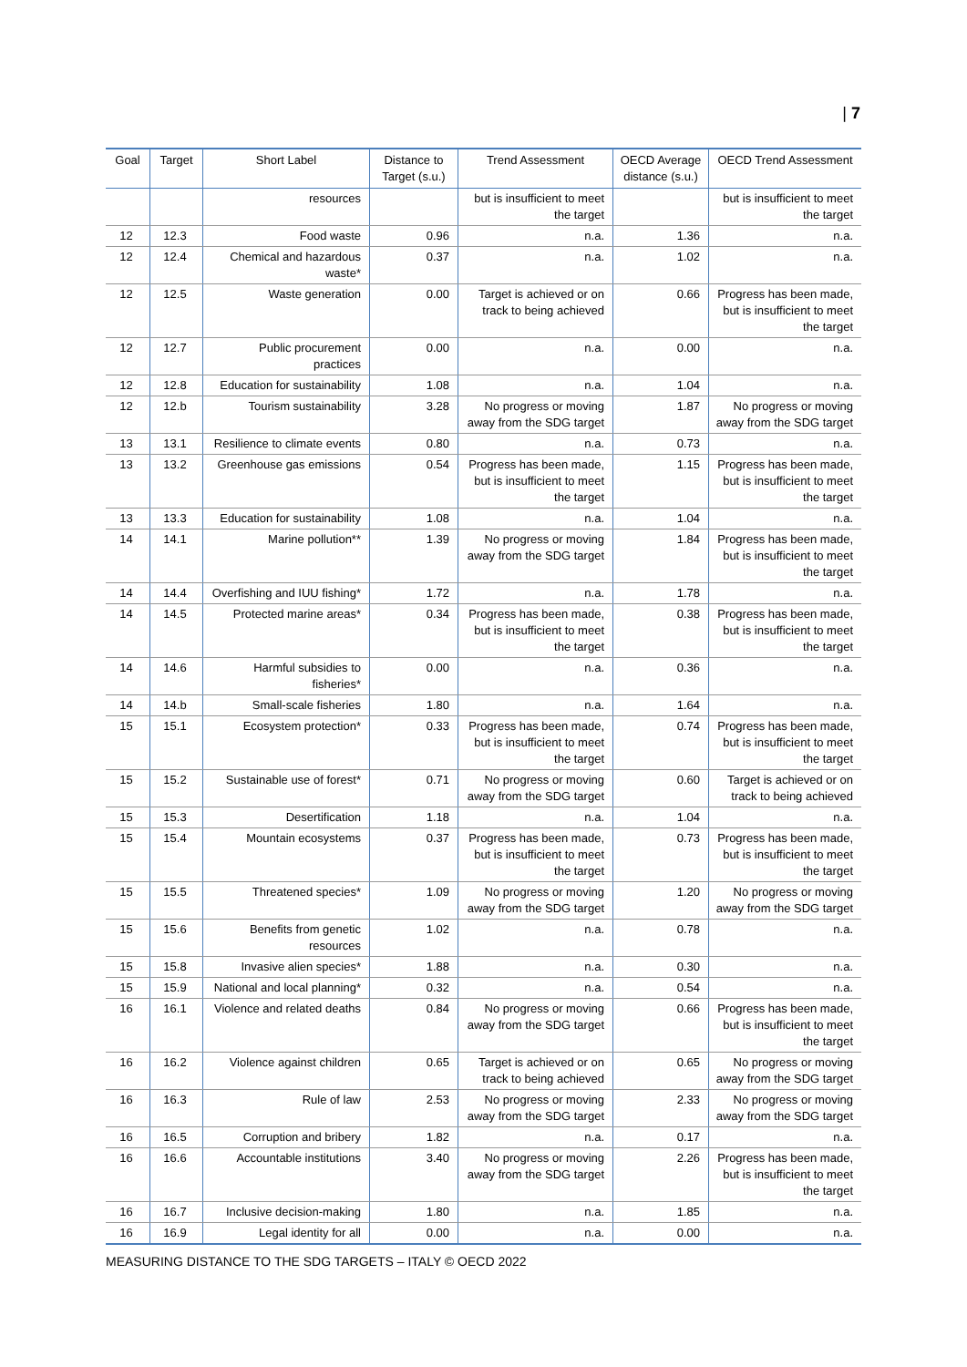| 7
| Goal | Target | Short Label | Distance to Target (s.u.) | Trend Assessment | OECD Average distance (s.u.) | OECD Trend Assessment |
| --- | --- | --- | --- | --- | --- | --- |
| | | resources | | but is insufficient to meet the target | | but is insufficient to meet the target |
| 12 | 12.3 | Food waste | 0.96 | n.a. | 1.36 | n.a. |
| 12 | 12.4 | Chemical and hazardous waste* | 0.37 | n.a. | 1.02 | n.a. |
| 12 | 12.5 | Waste generation | 0.00 | Target is achieved or on track to being achieved | 0.66 | Progress has been made, but is insufficient to meet the target |
| 12 | 12.7 | Public procurement practices | 0.00 | n.a. | 0.00 | n.a. |
| 12 | 12.8 | Education for sustainability | 1.08 | n.a. | 1.04 | n.a. |
| 12 | 12.b | Tourism sustainability | 3.28 | No progress or moving away from the SDG target | 1.87 | No progress or moving away from the SDG target |
| 13 | 13.1 | Resilience to climate events | 0.80 | n.a. | 0.73 | n.a. |
| 13 | 13.2 | Greenhouse gas emissions | 0.54 | Progress has been made, but is insufficient to meet the target | 1.15 | Progress has been made, but is insufficient to meet the target |
| 13 | 13.3 | Education for sustainability | 1.08 | n.a. | 1.04 | n.a. |
| 14 | 14.1 | Marine pollution** | 1.39 | No progress or moving away from the SDG target | 1.84 | Progress has been made, but is insufficient to meet the target |
| 14 | 14.4 | Overfishing and IUU fishing* | 1.72 | n.a. | 1.78 | n.a. |
| 14 | 14.5 | Protected marine areas* | 0.34 | Progress has been made, but is insufficient to meet the target | 0.38 | Progress has been made, but is insufficient to meet the target |
| 14 | 14.6 | Harmful subsidies to fisheries* | 0.00 | n.a. | 0.36 | n.a. |
| 14 | 14.b | Small-scale fisheries | 1.80 | n.a. | 1.64 | n.a. |
| 15 | 15.1 | Ecosystem protection* | 0.33 | Progress has been made, but is insufficient to meet the target | 0.74 | Progress has been made, but is insufficient to meet the target |
| 15 | 15.2 | Sustainable use of forest* | 0.71 | No progress or moving away from the SDG target | 0.60 | Target is achieved or on track to being achieved |
| 15 | 15.3 | Desertification | 1.18 | n.a. | 1.04 | n.a. |
| 15 | 15.4 | Mountain ecosystems | 0.37 | Progress has been made, but is insufficient to meet the target | 0.73 | Progress has been made, but is insufficient to meet the target |
| 15 | 15.5 | Threatened species* | 1.09 | No progress or moving away from the SDG target | 1.20 | No progress or moving away from the SDG target |
| 15 | 15.6 | Benefits from genetic resources | 1.02 | n.a. | 0.78 | n.a. |
| 15 | 15.8 | Invasive alien species* | 1.88 | n.a. | 0.30 | n.a. |
| 15 | 15.9 | National and local planning* | 0.32 | n.a. | 0.54 | n.a. |
| 16 | 16.1 | Violence and related deaths | 0.84 | No progress or moving away from the SDG target | 0.66 | Progress has been made, but is insufficient to meet the target |
| 16 | 16.2 | Violence against children | 0.65 | Target is achieved or on track to being achieved | 0.65 | No progress or moving away from the SDG target |
| 16 | 16.3 | Rule of law | 2.53 | No progress or moving away from the SDG target | 2.33 | No progress or moving away from the SDG target |
| 16 | 16.5 | Corruption and bribery | 1.82 | n.a. | 0.17 | n.a. |
| 16 | 16.6 | Accountable institutions | 3.40 | No progress or moving away from the SDG target | 2.26 | Progress has been made, but is insufficient to meet the target |
| 16 | 16.7 | Inclusive decision-making | 1.80 | n.a. | 1.85 | n.a. |
| 16 | 16.9 | Legal identity for all | 0.00 | n.a. | 0.00 | n.a. |
MEASURING DISTANCE TO THE SDG TARGETS – ITALY © OECD 2022